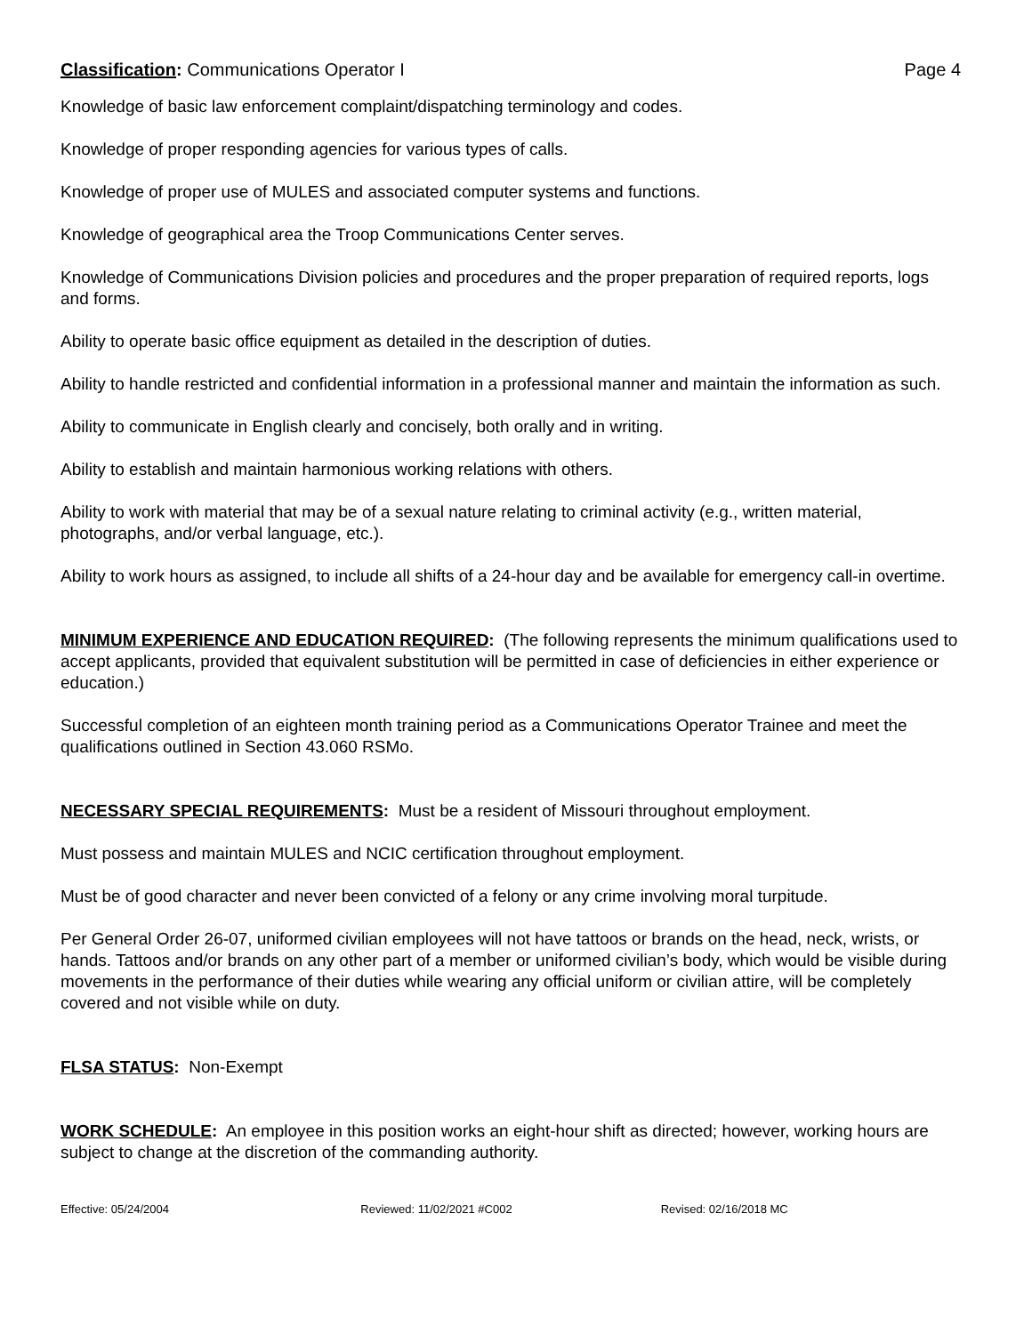Classification: Communications Operator I
Page 4
Knowledge of basic law enforcement complaint/dispatching terminology and codes.
Knowledge of proper responding agencies for various types of calls.
Knowledge of proper use of MULES and associated computer systems and functions.
Knowledge of geographical area the Troop Communications Center serves.
Knowledge of Communications Division policies and procedures and the proper preparation of required reports, logs and forms.
Ability to operate basic office equipment as detailed in the description of duties.
Ability to handle restricted and confidential information in a professional manner and maintain the information as such.
Ability to communicate in English clearly and concisely, both orally and in writing.
Ability to establish and maintain harmonious working relations with others.
Ability to work with material that may be of a sexual nature relating to criminal activity (e.g., written material, photographs, and/or verbal language, etc.).
Ability to work hours as assigned, to include all shifts of a 24-hour day and be available for emergency call-in overtime.
MINIMUM EXPERIENCE AND EDUCATION REQUIRED: (The following represents the minimum qualifications used to accept applicants, provided that equivalent substitution will be permitted in case of deficiencies in either experience or education.)
Successful completion of an eighteen month training period as a Communications Operator Trainee and meet the qualifications outlined in Section 43.060 RSMo.
NECESSARY SPECIAL REQUIREMENTS: Must be a resident of Missouri throughout employment.
Must possess and maintain MULES and NCIC certification throughout employment.
Must be of good character and never been convicted of a felony or any crime involving moral turpitude.
Per General Order 26-07, uniformed civilian employees will not have tattoos or brands on the head, neck, wrists, or hands. Tattoos and/or brands on any other part of a member or uniformed civilian’s body, which would be visible during movements in the performance of their duties while wearing any official uniform or civilian attire, will be completely covered and not visible while on duty.
FLSA STATUS: Non-Exempt
WORK SCHEDULE: An employee in this position works an eight-hour shift as directed; however, working hours are subject to change at the discretion of the commanding authority.
Effective: 05/24/2004 Reviewed: 11/02/2021 #C002 Revised: 02/16/2018 MC